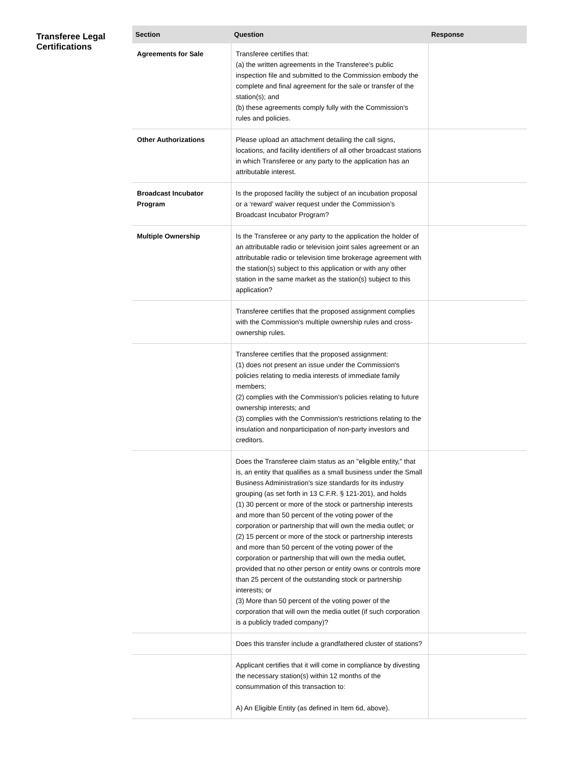Transferee Legal Certifications
| Section | Question | Response |
| --- | --- | --- |
| Agreements for Sale | Transferee certifies that: (a) the written agreements in the Transferee's public inspection file and submitted to the Commission embody the complete and final agreement for the sale or transfer of the station(s); and (b) these agreements comply fully with the Commission's rules and policies. | |
| Other Authorizations | Please upload an attachment detailing the call signs, locations, and facility identifiers of all other broadcast stations in which Transferee or any party to the application has an attributable interest. | |
| Broadcast Incubator Program | Is the proposed facility the subject of an incubation proposal or a ‘reward’ waiver request under the Commission’s Broadcast Incubator Program? | |
| Multiple Ownership | Is the Transferee or any party to the application the holder of an attributable radio or television joint sales agreement or an attributable radio or television time brokerage agreement with the station(s) subject to this application or with any other station in the same market as the station(s) subject to this application? | |
| | Transferee certifies that the proposed assignment complies with the Commission's multiple ownership rules and cross-ownership rules. | |
| | Transferee certifies that the proposed assignment: (1) does not present an issue under the Commission's policies relating to media interests of immediate family members; (2) complies with the Commission's policies relating to future ownership interests; and (3) complies with the Commission's restrictions relating to the insulation and nonparticipation of non-party investors and creditors. | |
| | Does the Transferee claim status as an "eligible entity," that is, an entity that qualifies as a small business under the Small Business Administration's size standards for its industry grouping (as set forth in 13 C.F.R. § 121-201), and holds (1) 30 percent or more of the stock or partnership interests and more than 50 percent of the voting power of the corporation or partnership that will own the media outlet; or (2) 15 percent or more of the stock or partnership interests and more than 50 percent of the voting power of the corporation or partnership that will own the media outlet, provided that no other person or entity owns or controls more than 25 percent of the outstanding stock or partnership interests; or (3) More than 50 percent of the voting power of the corporation that will own the media outlet (if such corporation is a publicly traded company)? | |
| | Does this transfer include a grandfathered cluster of stations? | |
| | Applicant certifies that it will come in compliance by divesting the necessary station(s) within 12 months of the consummation of this transaction to: A) An Eligible Entity (as defined in Item 6d, above). | |